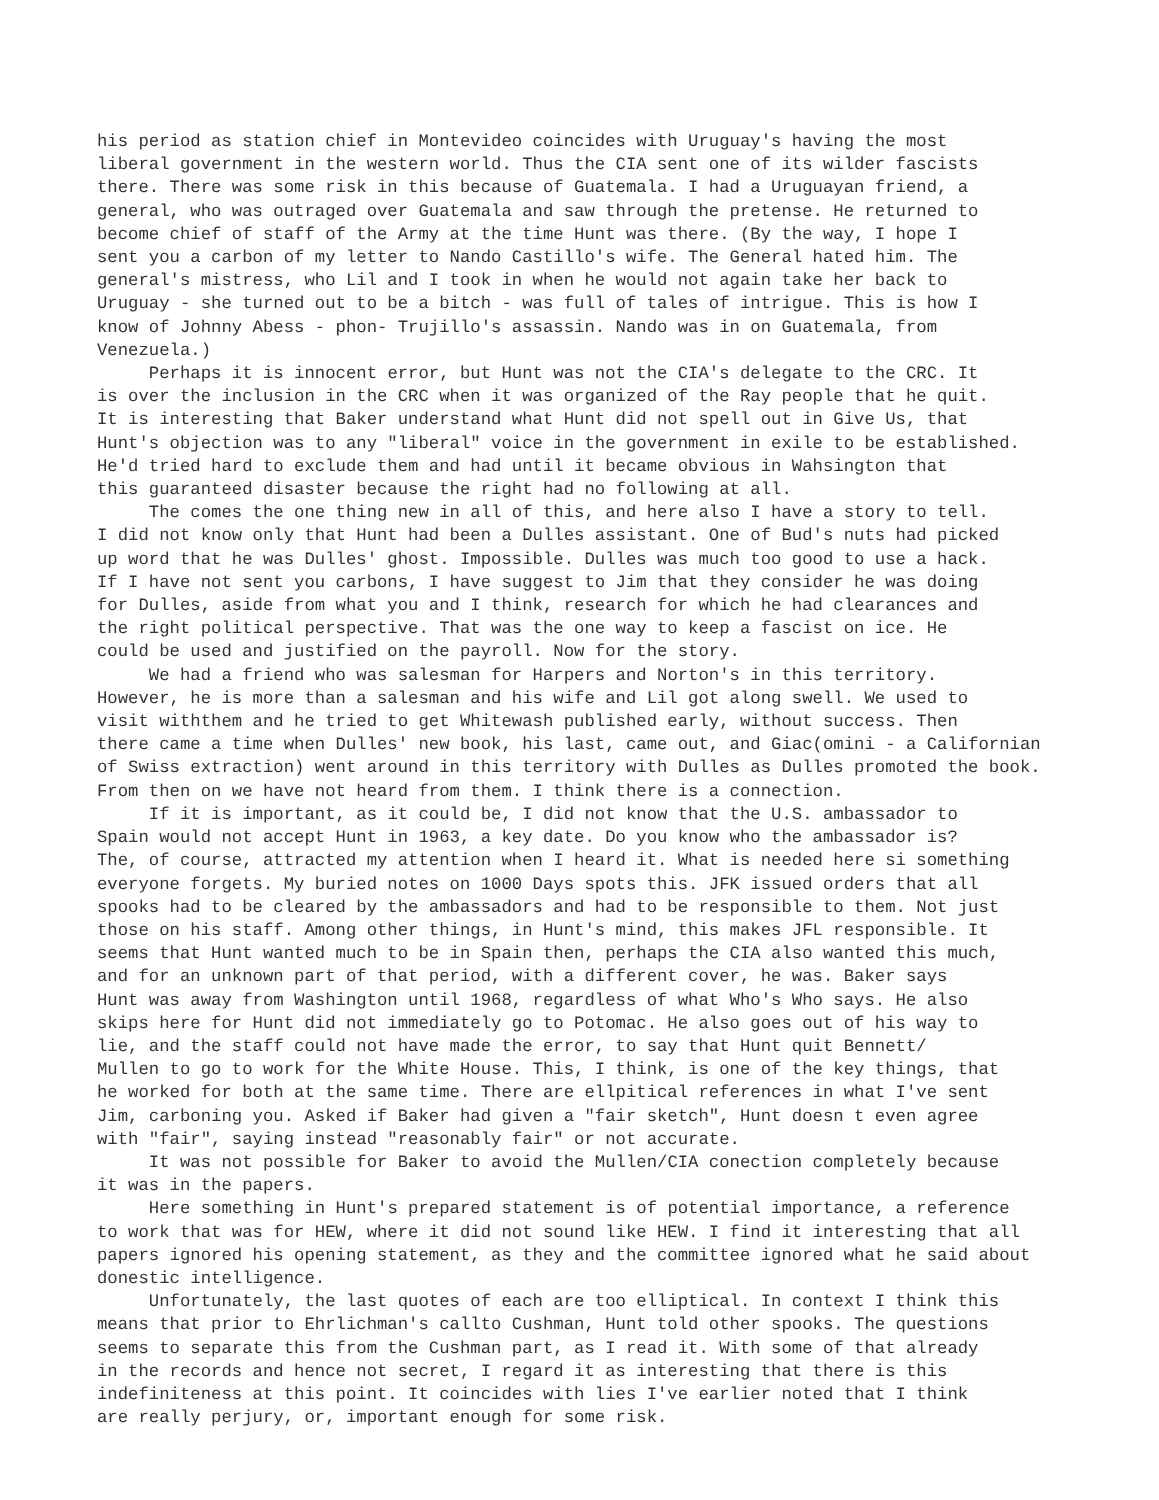his period as station chief in Montevideo coincides with Uruguay's having the most liberal government in the western world. Thus the CIA sent one of its wilder fascists there. There was some risk in this because of Guatemala. I had a Uruguayan friend, a general, who was outraged over Guatemala and saw through the pretense. He returned to become chief of staff of the Army at the time Hunt was there. (By the way, I hope I sent you a carbon of my letter to Nando Castillo's wife. The General hated him. The general's mistress, who Lil and I took in when he would not again take her back to Uruguay - she turned out to be a bitch - was full of tales of intrigue. This is how I know of Johnny Abess - phon- Trujillo's assassin. Nando was in on Guatemala, from Venezuela.)
Perhaps it is innocent error, but Hunt was not the CIA's delegate to the CRC. It is over the inclusion in the CRC when it was organized of the Ray people that he quit. It is interesting that Baker understand what Hunt did not spell out in Give Us, that Hunt's objection was to any "liberal" voice in the government in exile to be established. He'd tried hard to exclude them and had until it became obvious in Wahsington that this guaranteed disaster because the right had no following at all.
The comes the one thing new in all of this, and here also I have a story to tell. I did not know only that Hunt had been a Dulles assistant. One of Bud's nuts had picked up word that he was Dulles' ghost. Impossible. Dulles was much too good to use a hack. If I have not sent you carbons, I have suggest to Jim that they consider he was doing for Dulles, aside from what you and I think, research for which he had clearances and the right political perspective. That was the one way to keep a fascist on ice. He could be used and justified on the payroll. Now for the story.
We had a friend who was salesman for Harpers and Norton's in this territory. However, he is more than a salesman and his wife and Lil got along swell. We used to visit withthem and he tried to get Whitewash published early, without success. Then there came a time when Dulles' new book, his last, came out, and Giac(omini - a Californian of Swiss extraction) went around in this territory with Dulles as Dulles promoted the book. From then on we have not heard from them. I think there is a connection.
If it is important, as it could be, I did not know that the U.S. ambassador to Spain would not accept Hunt in 1963, a key date. Do you know who the ambassador is? The, of course, attracted my attention when I heard it. What is needed here si something everyone forgets. My buried notes on 1000 Days spots this. JFK issued orders that all spooks had to be cleared by the ambassadors and had to be responsible to them. Not just those on his staff. Among other things, in Hunt's mind, this makes JFL responsible. It seems that Hunt wanted much to be in Spain then, perhaps the CIA also wanted this much, and for an unknown part of that period, with a different cover, he was. Baker says Hunt was away from Washington until 1968, regardless of what Who's Who says. He also skips here for Hunt did not immediately go to Potomac. He also goes out of his way to lie, and the staff could not have made the error, to say that Hunt quit Bennett/ Mullen to go to work for the White House. This, I think, is one of the key things, that he worked for both at the same time. There are ellpitical references in what I've sent Jim, carboning you. Asked if Baker had given a "fair sketch", Hunt doesn t even agree with "fair", saying instead "reasonably fair" or not accurate.
It was not possible for Baker to avoid the Mullen/CIA conection completely because it was in the papers.
Here something in Hunt's prepared statement is of potential importance, a reference to work that was for HEW, where it did not sound like HEW. I find it interesting that all papers ignored his opening statement, as they and the committee ignored what he said about donestic intelligence.
Unfortunately, the last quotes of each are too elliptical. In context I think this means that prior to Ehrlichman's callto Cushman, Hunt told other spooks. The questions seems to separate this from the Cushman part, as I read it. With some of that already in the records and hence not secret, I regard it as interesting that there is this indefiniteness at this point. It coincides with lies I've earlier noted that I think are really perjury, or, important enough for some risk.